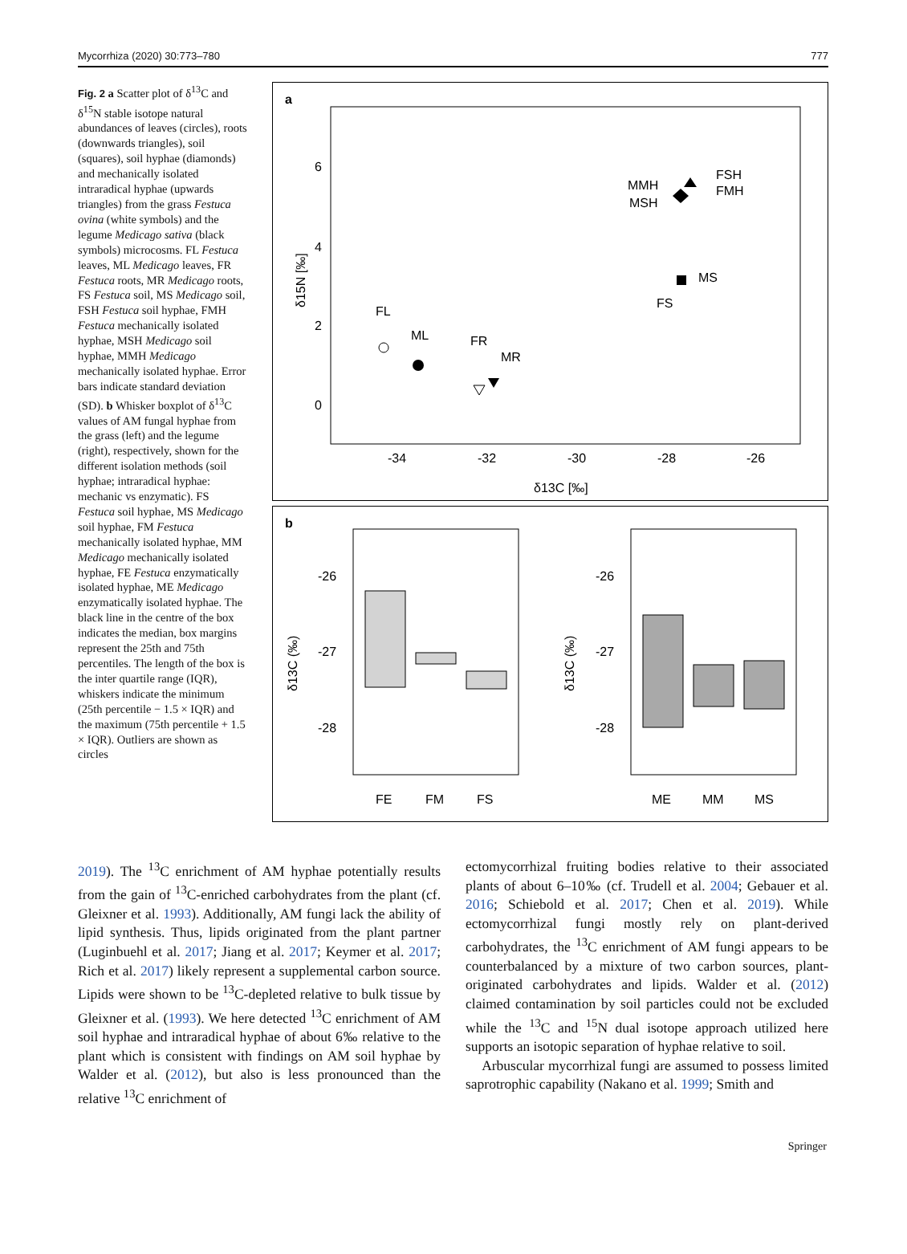Mycorrhiza (2020) 30:773–780 777
Fig. 2 a Scatter plot of δ<sup>13</sup>C and δ<sup>15</sup>N stable isotope natural abundances of leaves (circles), roots (downwards triangles), soil (squares), soil hyphae (diamonds) and mechanically isolated intraradical hyphae (upwards triangles) from the grass Festuca ovina (white symbols) and the legume Medicago sativa (black symbols) microcosms. FL Festuca leaves, ML Medicago leaves, FR Festuca roots, MR Medicago roots, FS Festuca soil, MS Medicago soil, FSH Festuca soil hyphae, FMH Festuca mechanically isolated hyphae, MSH Medicago soil hyphae, MMH Medicago mechanically isolated hyphae. Error bars indicate standard deviation (SD). b Whisker boxplot of δ<sup>13</sup>C values of AM fungal hyphae from the grass (left) and the legume (right), respectively, shown for the different isolation methods (soil hyphae; intraradical hyphae: mechanic vs enzymatic). FS Festuca soil hyphae, MS Medicago soil hyphae, FM Festuca mechanically isolated hyphae, MM Medicago mechanically isolated hyphae, FE Festuca enzymatically isolated hyphae, ME Medicago enzymatically isolated hyphae. The black line in the centre of the box indicates the median, box margins represent the 25th and 75th percentiles. The length of the box is the inter quartile range (IQR), whiskers indicate the minimum (25th percentile − 1.5 × IQR) and the maximum (75th percentile + 1.5 × IQR). Outliers are shown as circles
a
6
4
2
0
-34
-32
-30
-28
-26
δ13C [‰]
δ15N [‰]
FL
ML
FR
MR
MMH
MSH
FSH
FMH
MS
FS
b
-26
-27
-28
-26
-27
-28
δ13C (‰)
δ13C (‰)
FE
FM
FS
ME
MM
MS
2019). The <sup>13</sup>C enrichment of AM hyphae potentially results from the gain of <sup>13</sup>C-enriched carbohydrates from the plant (cf. Gleixner et al. 1993). Additionally, AM fungi lack the ability of lipid synthesis. Thus, lipids originated from the plant partner (Luginbuehl et al. 2017; Jiang et al. 2017; Keymer et al. 2017; Rich et al. 2017) likely represent a supplemental carbon source. Lipids were shown to be <sup>13</sup>C-depleted relative to bulk tissue by Gleixner et al. (1993). We here detected <sup>13</sup>C enrichment of AM soil hyphae and intraradical hyphae of about 6‰ relative to the plant which is consistent with findings on AM soil hyphae by Walder et al. (2012), but also is less pronounced than the relative <sup>13</sup>C enrichment of
ectomycorrhizal fruiting bodies relative to their associated plants of about 6–10‰ (cf. Trudell et al. 2004; Gebauer et al. 2016; Schiebold et al. 2017; Chen et al. 2019). While ectomycorrhizal fungi mostly rely on plant-derived carbohydrates, the <sup>13</sup>C enrichment of AM fungi appears to be counterbalanced by a mixture of two carbon sources, plant-originated carbohydrates and lipids. Walder et al. (2012) claimed contamination by soil particles could not be excluded while the <sup>13</sup>C and <sup>15</sup>N dual isotope approach utilized here supports an isotopic separation of hyphae relative to soil.
Arbuscular mycorrhizal fungi are assumed to possess limited saprotrophic capability (Nakano et al. 1999; Smith and
Springer